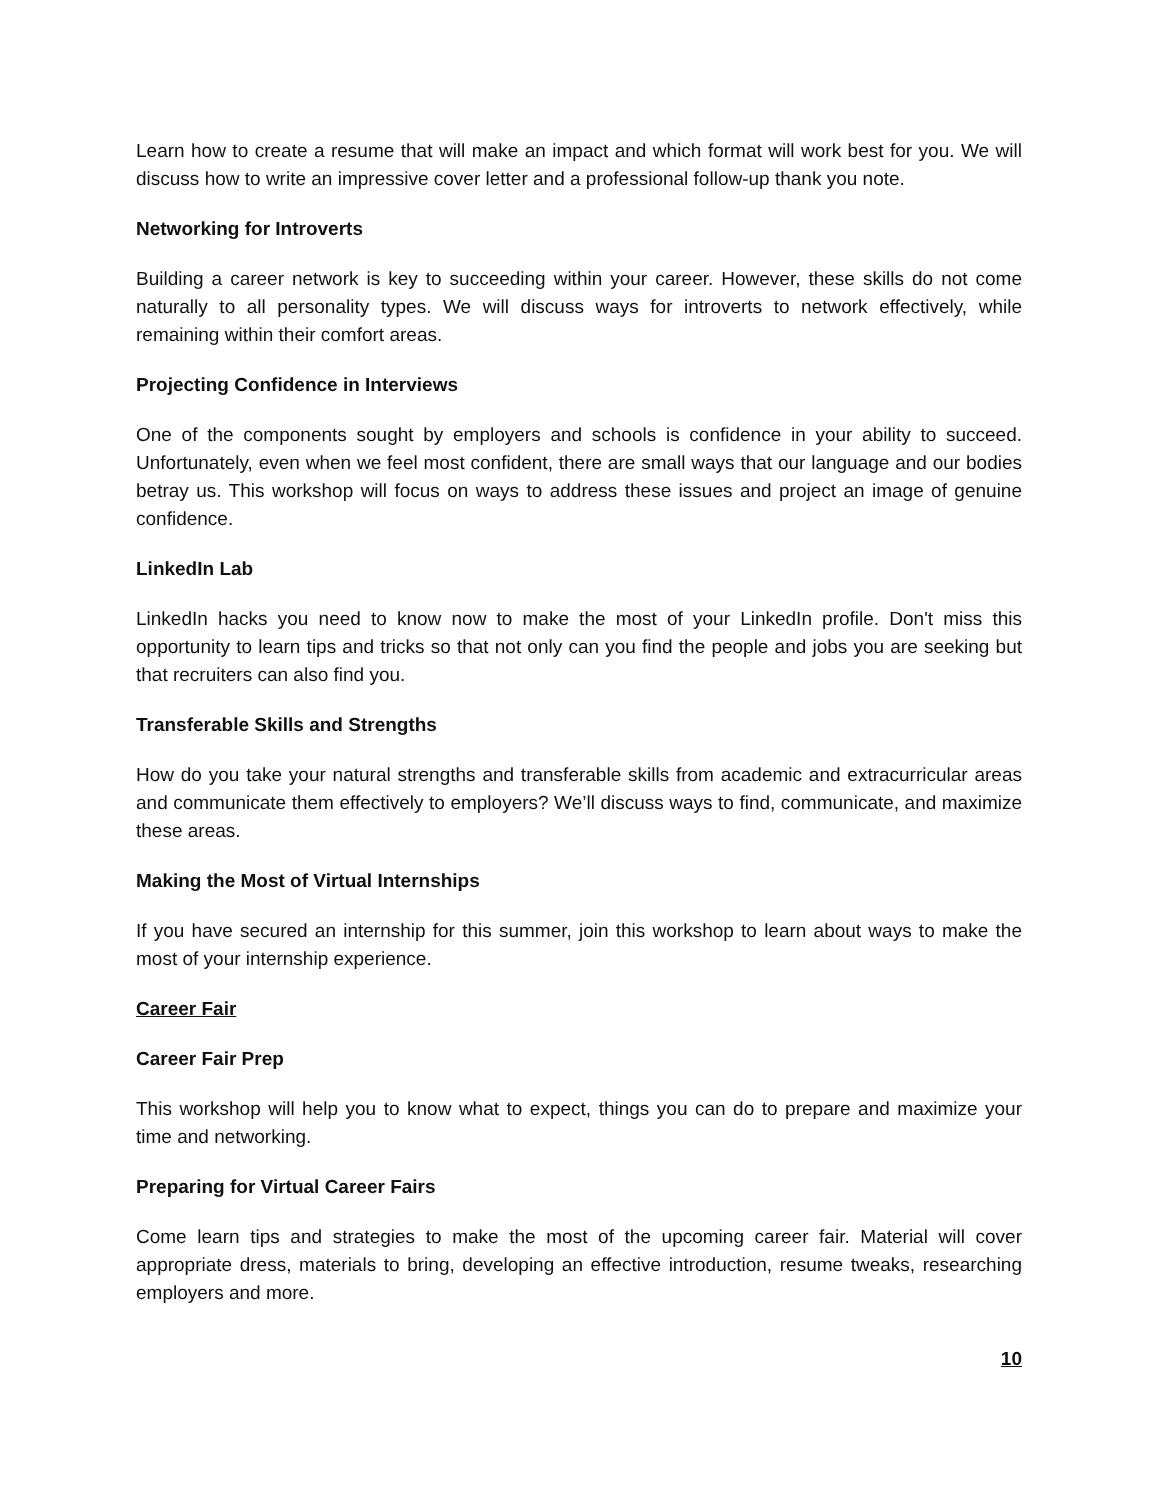Learn how to create a resume that will make an impact and which format will work best for you. We will discuss how to write an impressive cover letter and a professional follow-up thank you note.
Networking for Introverts
Building a career network is key to succeeding within your career. However, these skills do not come naturally to all personality types. We will discuss ways for introverts to network effectively, while remaining within their comfort areas.
Projecting Confidence in Interviews
One of the components sought by employers and schools is confidence in your ability to succeed. Unfortunately, even when we feel most confident, there are small ways that our language and our bodies betray us. This workshop will focus on ways to address these issues and project an image of genuine confidence.
LinkedIn Lab
LinkedIn hacks you need to know now to make the most of your LinkedIn profile. Don't miss this opportunity to learn tips and tricks so that not only can you find the people and jobs you are seeking but that recruiters can also find you.
Transferable Skills and Strengths
How do you take your natural strengths and transferable skills from academic and extracurricular areas and communicate them effectively to employers? We’ll discuss ways to find, communicate, and maximize these areas.
Making the Most of Virtual Internships
If you have secured an internship for this summer, join this workshop to learn about ways to make the most of your internship experience.
Career Fair
Career Fair Prep
This workshop will help you to know what to expect, things you can do to prepare and maximize your time and networking.
Preparing for Virtual Career Fairs
Come learn tips and strategies to make the most of the upcoming career fair. Material will cover appropriate dress, materials to bring, developing an effective introduction, resume tweaks, researching employers and more.
10